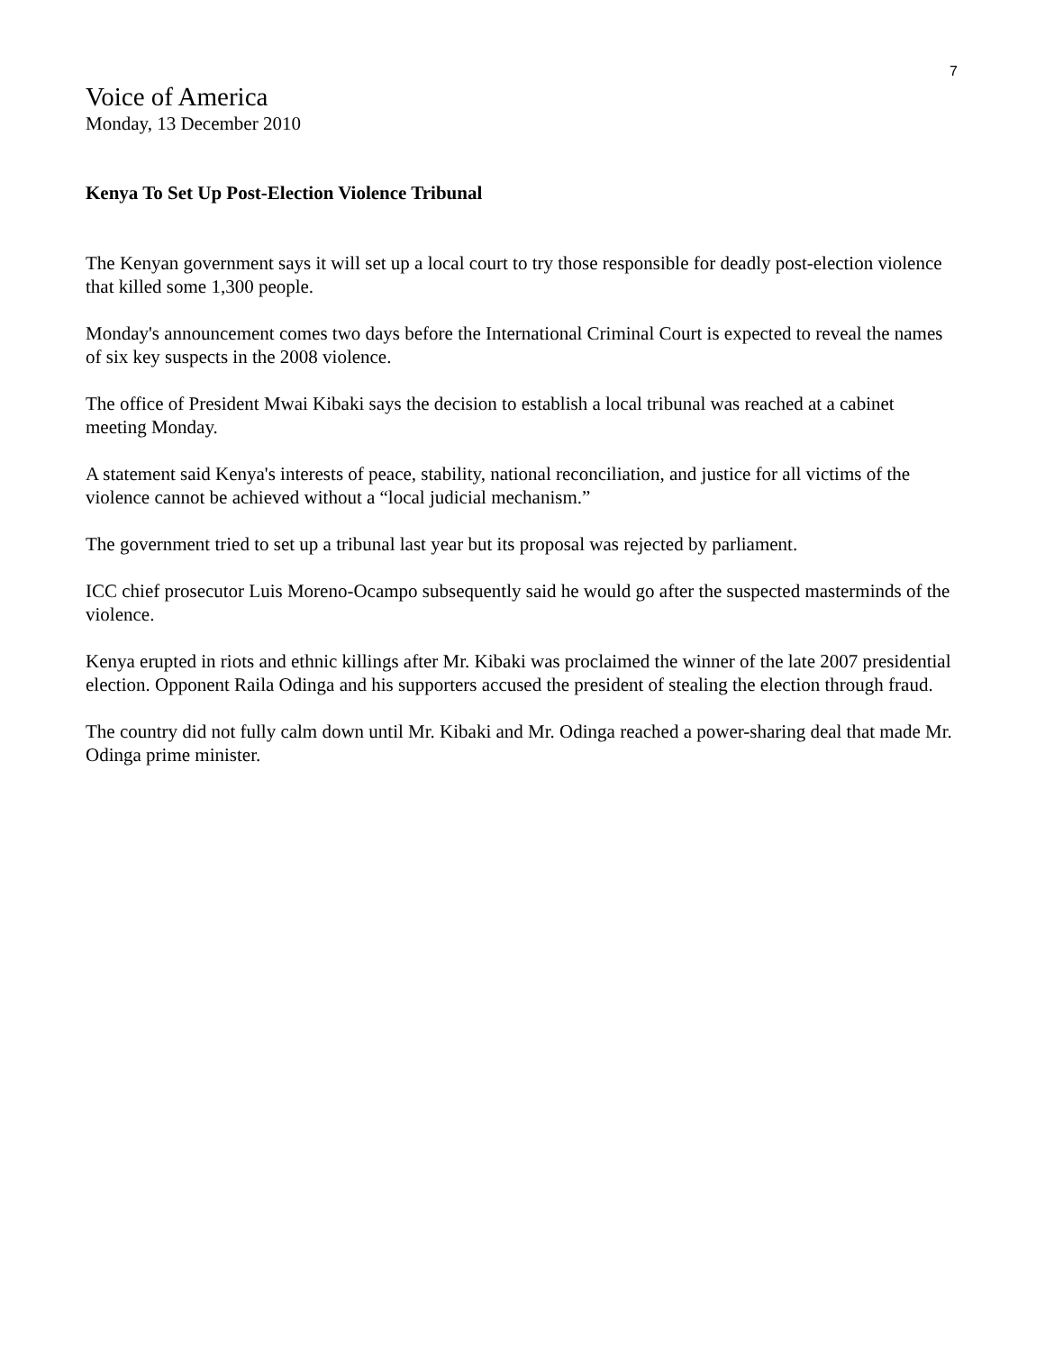7
Voice of America
Monday, 13 December 2010
Kenya To Set Up Post-Election Violence Tribunal
The Kenyan government says it will set up a local court to try those responsible for deadly post-election violence that killed some 1,300 people.
Monday's announcement comes two days before the International Criminal Court is expected to reveal the names of six key suspects in the 2008 violence.
The office of President Mwai Kibaki says the decision to establish a local tribunal was reached at a cabinet meeting Monday.
A statement said Kenya's interests of peace, stability, national reconciliation, and justice for all victims of the violence cannot be achieved without a “local judicial mechanism.”
The government tried to set up a tribunal last year but its proposal was rejected by parliament.
ICC chief prosecutor Luis Moreno-Ocampo subsequently said he would go after the suspected masterminds of the violence.
Kenya erupted in riots and ethnic killings after Mr. Kibaki was proclaimed the winner of the late 2007 presidential election. Opponent Raila Odinga and his supporters accused the president of stealing the election through fraud.
The country did not fully calm down until Mr. Kibaki and Mr. Odinga reached a power-sharing deal that made Mr. Odinga prime minister.